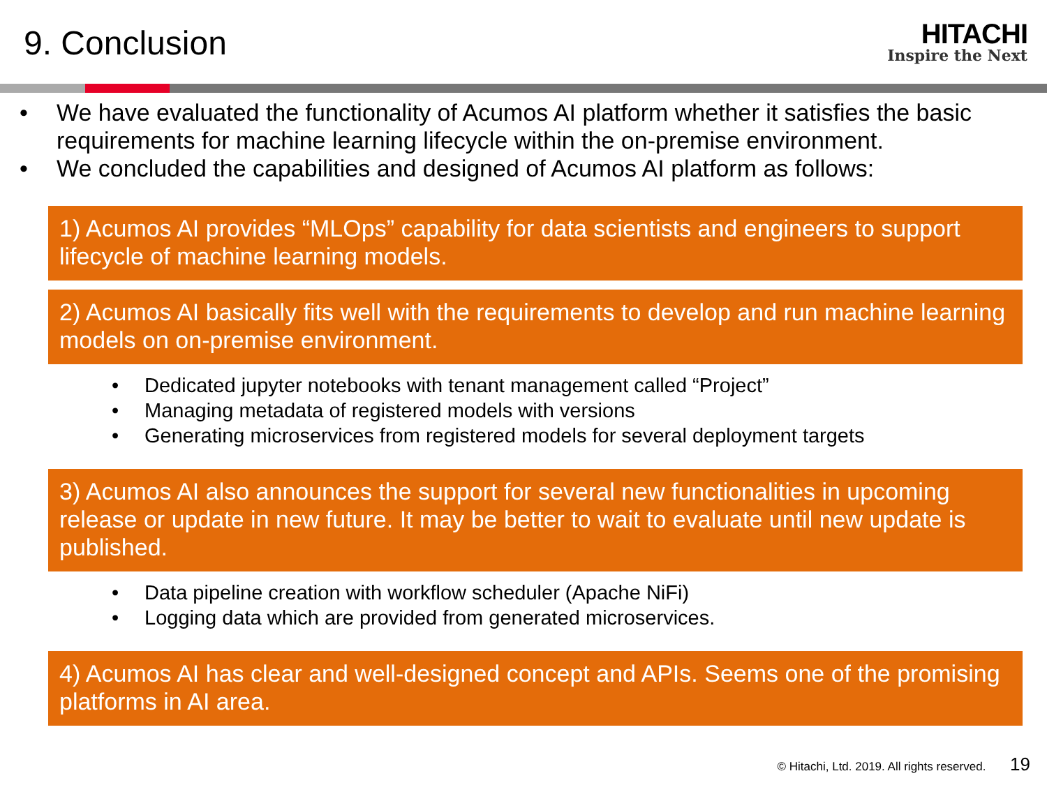9. Conclusion
HITACHI
Inspire the Next
• We have evaluated the functionality of Acumos AI platform whether it satisfies the basic requirements for machine learning lifecycle within the on-premise environment.
• We concluded the capabilities and designed of Acumos AI platform as follows:
1) Acumos AI provides “MLOps” capability for data scientists and engineers to support lifecycle of machine learning models.
2) Acumos AI basically fits well with the requirements to develop and run machine learning models on on-premise environment.
• Dedicated jupyter notebooks with tenant management called “Project”
• Managing metadata of registered models with versions
• Generating microservices from registered models for several deployment targets
3) Acumos AI also announces the support for several new functionalities in upcoming release or update in new future. It may be better to wait to evaluate until new update is published.
• Data pipeline creation with workflow scheduler (Apache NiFi)
• Logging data which are provided from generated microservices.
4) Acumos AI has clear and well-designed concept and APIs. Seems one of the promising platforms in AI area.
© Hitachi, Ltd. 2019. All rights reserved. 19